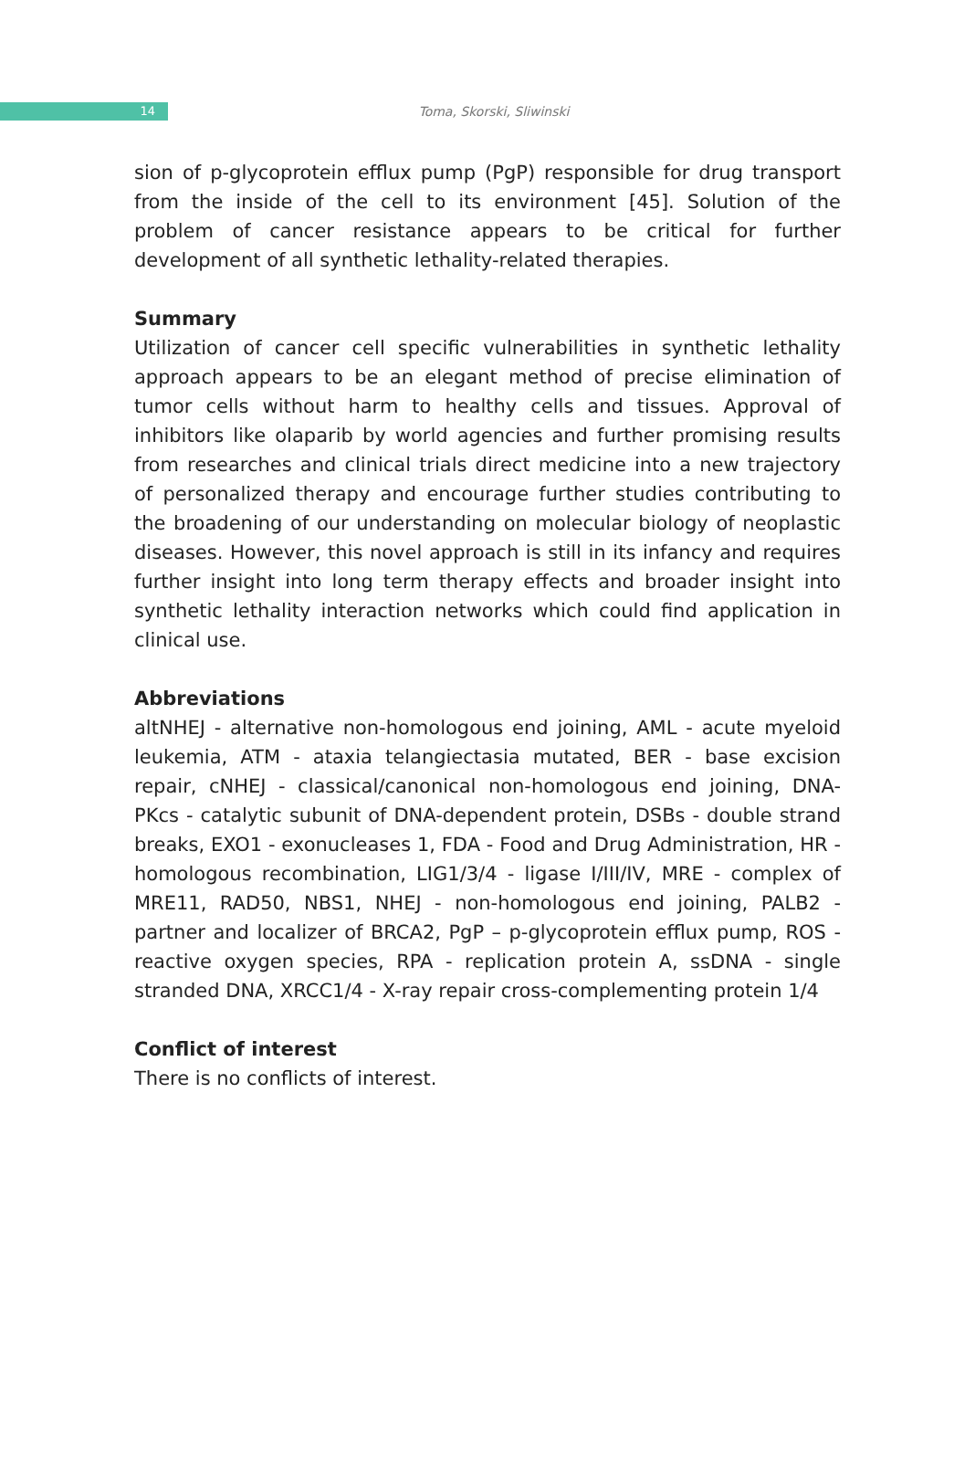14
Toma, Skorski, Sliwinski
sion of p-glycoprotein efflux pump (PgP) responsible for drug transport from the inside of the cell to its environment [45]. Solution of the problem of cancer resistance appears to be critical for further development of all synthetic lethality-related therapies.
Summary
Utilization of cancer cell specific vulnerabilities in synthetic lethality approach appears to be an elegant method of precise elimination of tumor cells without harm to healthy cells and tissues. Approval of inhibitors like olaparib by world agencies and further promising results from researches and clinical trials direct medicine into a new trajectory of personalized therapy and encourage further studies contributing to the broadening of our understanding on molecular biology of neoplastic diseases. However, this novel approach is still in its infancy and requires further insight into long term therapy effects and broader insight into synthetic lethality interaction networks which could find application in clinical use.
Abbreviations
altNHEJ - alternative non-homologous end joining, AML - acute myeloid leukemia, ATM - ataxia telangiectasia mutated, BER - base excision repair, cNHEJ - classical/canonical non-homologous end joining, DNA-PKcs - catalytic subunit of DNA-dependent protein, DSBs - double strand breaks, EXO1 - exonucleases 1, FDA - Food and Drug Administration, HR - homologous recombination, LIG1/3/4 - ligase I/III/IV, MRE - complex of MRE11, RAD50, NBS1, NHEJ - non-homologous end joining, PALB2 - partner and localizer of BRCA2, PgP – p-glycoprotein efflux pump, ROS - reactive oxygen species, RPA - replication protein A, ssDNA - single stranded DNA, XRCC1/4 - X-ray repair cross-complementing protein 1/4
Conflict of interest
There is no conflicts of interest.